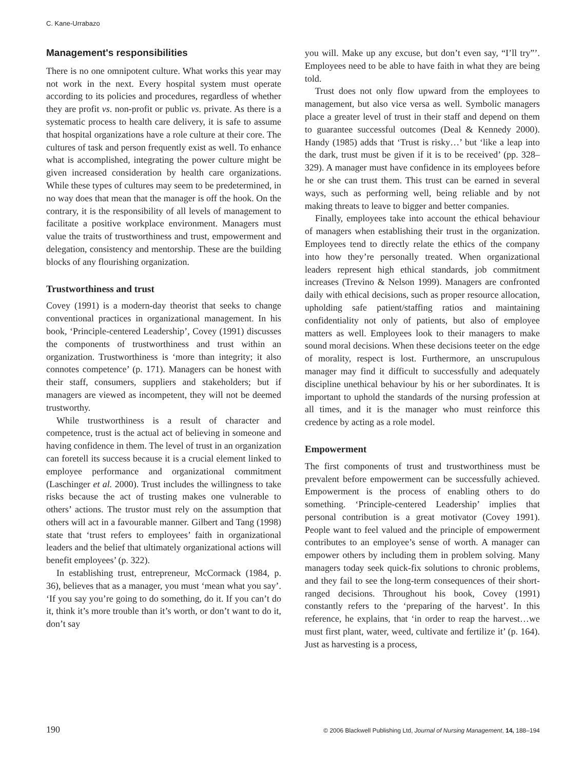C. Kane-Urrabazo
Management's responsibilities
There is no one omnipotent culture. What works this year may not work in the next. Every hospital system must operate according to its policies and procedures, regardless of whether they are profit vs. non-profit or public vs. private. As there is a systematic process to health care delivery, it is safe to assume that hospital organizations have a role culture at their core. The cultures of task and person frequently exist as well. To enhance what is accomplished, integrating the power culture might be given increased consideration by health care organizations. While these types of cultures may seem to be predetermined, in no way does that mean that the manager is off the hook. On the contrary, it is the responsibility of all levels of management to facilitate a positive workplace environment. Managers must value the traits of trustworthiness and trust, empowerment and delegation, consistency and mentorship. These are the building blocks of any flourishing organization.
Trustworthiness and trust
Covey (1991) is a modern-day theorist that seeks to change conventional practices in organizational management. In his book, ‘Principle-centered Leadership’, Covey (1991) discusses the components of trustworthiness and trust within an organization. Trustworthiness is ‘more than integrity; it also connotes competence’ (p. 171). Managers can be honest with their staff, consumers, suppliers and stakeholders; but if managers are viewed as incompetent, they will not be deemed trustworthy.
While trustworthiness is a result of character and competence, trust is the actual act of believing in someone and having confidence in them. The level of trust in an organization can foretell its success because it is a crucial element linked to employee performance and organizational commitment (Laschinger et al. 2000). Trust includes the willingness to take risks because the act of trusting makes one vulnerable to others’ actions. The trustor must rely on the assumption that others will act in a favourable manner. Gilbert and Tang (1998) state that ‘trust refers to employees’ faith in organizational leaders and the belief that ultimately organizational actions will benefit employees’ (p. 322).
In establishing trust, entrepreneur, McCormack (1984, p. 36), believes that as a manager, you must ‘mean what you say’. ‘If you say you’re going to do something, do it. If you can’t do it, think it’s more trouble than it’s worth, or don’t want to do it, don’t say
you will. Make up any excuse, but don’t even say, “I’ll try”’. Employees need to be able to have faith in what they are being told.
Trust does not only flow upward from the employees to management, but also vice versa as well. Symbolic managers place a greater level of trust in their staff and depend on them to guarantee successful outcomes (Deal & Kennedy 2000). Handy (1985) adds that ‘Trust is risky…’ but ‘like a leap into the dark, trust must be given if it is to be received’ (pp. 328–329). A manager must have confidence in its employees before he or she can trust them. This trust can be earned in several ways, such as performing well, being reliable and by not making threats to leave to bigger and better companies.
Finally, employees take into account the ethical behaviour of managers when establishing their trust in the organization. Employees tend to directly relate the ethics of the company into how they’re personally treated. When organizational leaders represent high ethical standards, job commitment increases (Trevino & Nelson 1999). Managers are confronted daily with ethical decisions, such as proper resource allocation, upholding safe patient/staffing ratios and maintaining confidentiality not only of patients, but also of employee matters as well. Employees look to their managers to make sound moral decisions. When these decisions teeter on the edge of morality, respect is lost. Furthermore, an unscrupulous manager may find it difficult to successfully and adequately discipline unethical behaviour by his or her subordinates. It is important to uphold the standards of the nursing profession at all times, and it is the manager who must reinforce this credence by acting as a role model.
Empowerment
The first components of trust and trustworthiness must be prevalent before empowerment can be successfully achieved. Empowerment is the process of enabling others to do something. ‘Principle-centered Leadership’ implies that personal contribution is a great motivator (Covey 1991). People want to feel valued and the principle of empowerment contributes to an employee’s sense of worth. A manager can empower others by including them in problem solving. Many managers today seek quick-fix solutions to chronic problems, and they fail to see the long-term consequences of their short-ranged decisions. Throughout his book, Covey (1991) constantly refers to the ‘preparing of the harvest’. In this reference, he explains, that ‘in order to reap the harvest…we must first plant, water, weed, cultivate and fertilize it’ (p. 164). Just as harvesting is a process,
190 © 2006 Blackwell Publishing Ltd, Journal of Nursing Management, 14, 188–194